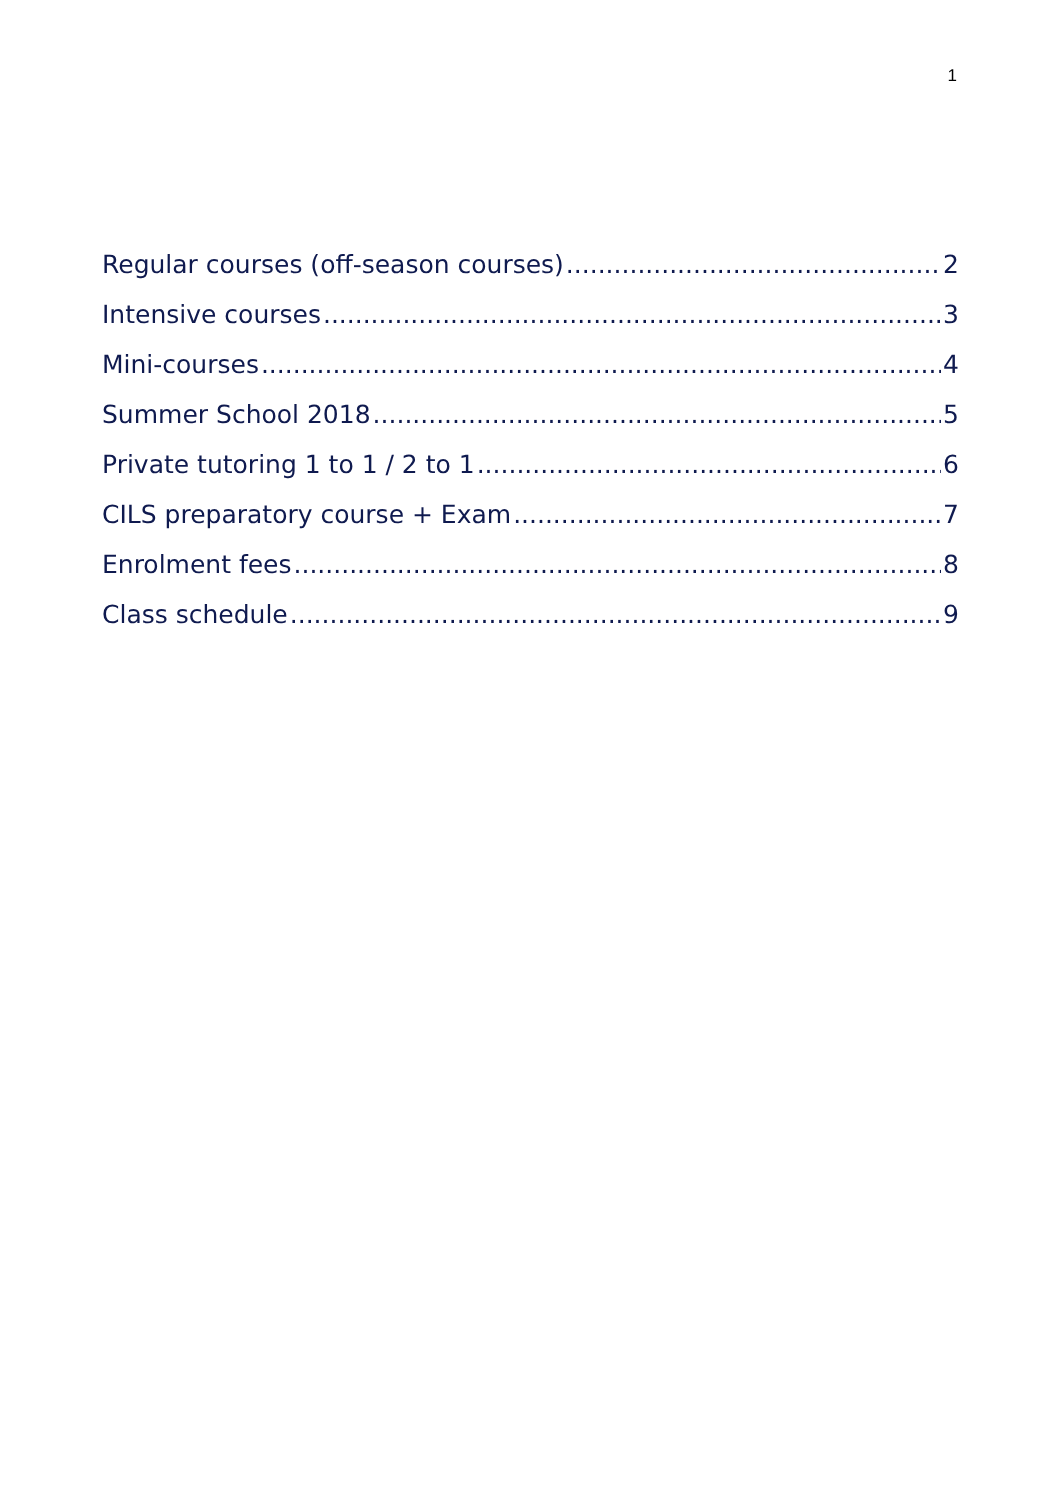1
Regular courses (off-season courses) 2
Intensive courses 3
Mini-courses 4
Summer School 2018 5
Private tutoring 1 to 1 / 2 to 1 6
CILS preparatory course + Exam 7
Enrolment fees 8
Class schedule 9